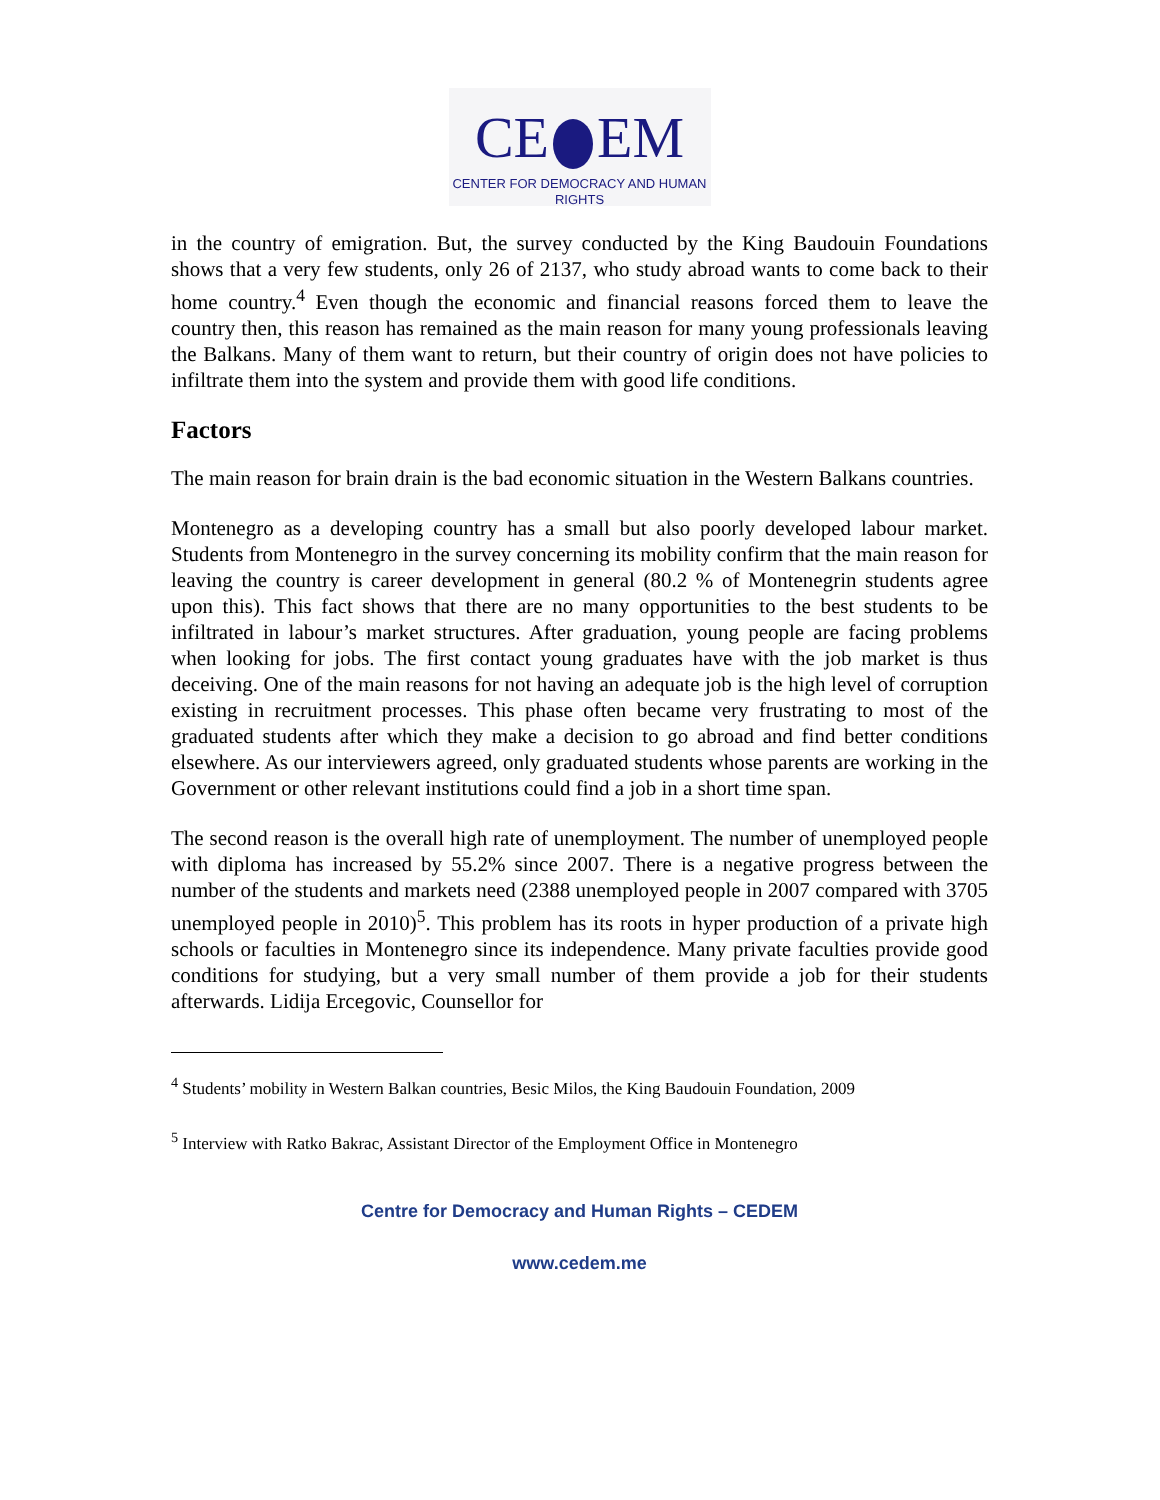CE EM
CENTER FOR DEMOCRACY AND HUMAN RIGHTS
in the country of emigration. But, the survey conducted by the King Baudouin Foundations shows that a very few students, only 26 of 2137, who study abroad wants to come back to their home country.<sup>4</sup> Even though the economic and financial reasons forced them to leave the country then, this reason has remained as the main reason for many young professionals leaving the Balkans. Many of them want to return, but their country of origin does not have policies to infiltrate them into the system and provide them with good life conditions.
Factors
The main reason for brain drain is the bad economic situation in the Western Balkans countries.
Montenegro as a developing country has a small but also poorly developed labour market. Students from Montenegro in the survey concerning its mobility confirm that the main reason for leaving the country is career development in general (80.2 % of Montenegrin students agree upon this). This fact shows that there are no many opportunities to the best students to be infiltrated in labour’s market structures. After graduation, young people are facing problems when looking for jobs. The first contact young graduates have with the job market is thus deceiving. One of the main reasons for not having an adequate job is the high level of corruption existing in recruitment processes. This phase often became very frustrating to most of the graduated students after which they make a decision to go abroad and find better conditions elsewhere. As our interviewers agreed, only graduated students whose parents are working in the Government or other relevant institutions could find a job in a short time span.
The second reason is the overall high rate of unemployment. The number of unemployed people with diploma has increased by 55.2% since 2007. There is a negative progress between the number of the students and markets need (2388 unemployed people in 2007 compared with 3705 unemployed people in 2010)<sup>5</sup>. This problem has its roots in hyper production of a private high schools or faculties in Montenegro since its independence. Many private faculties provide good conditions for studying, but a very small number of them provide a job for their students afterwards. Lidija Ercegovic, Counsellor for
<sup>4</sup> Students’ mobility in Western Balkan countries, Besic Milos, the King Baudouin Foundation, 2009
<sup>5</sup> Interview with Ratko Bakrac, Assistant Director of the Employment Office in Montenegro
Centre for Democracy and Human Rights – CEDEM
www.cedem.me